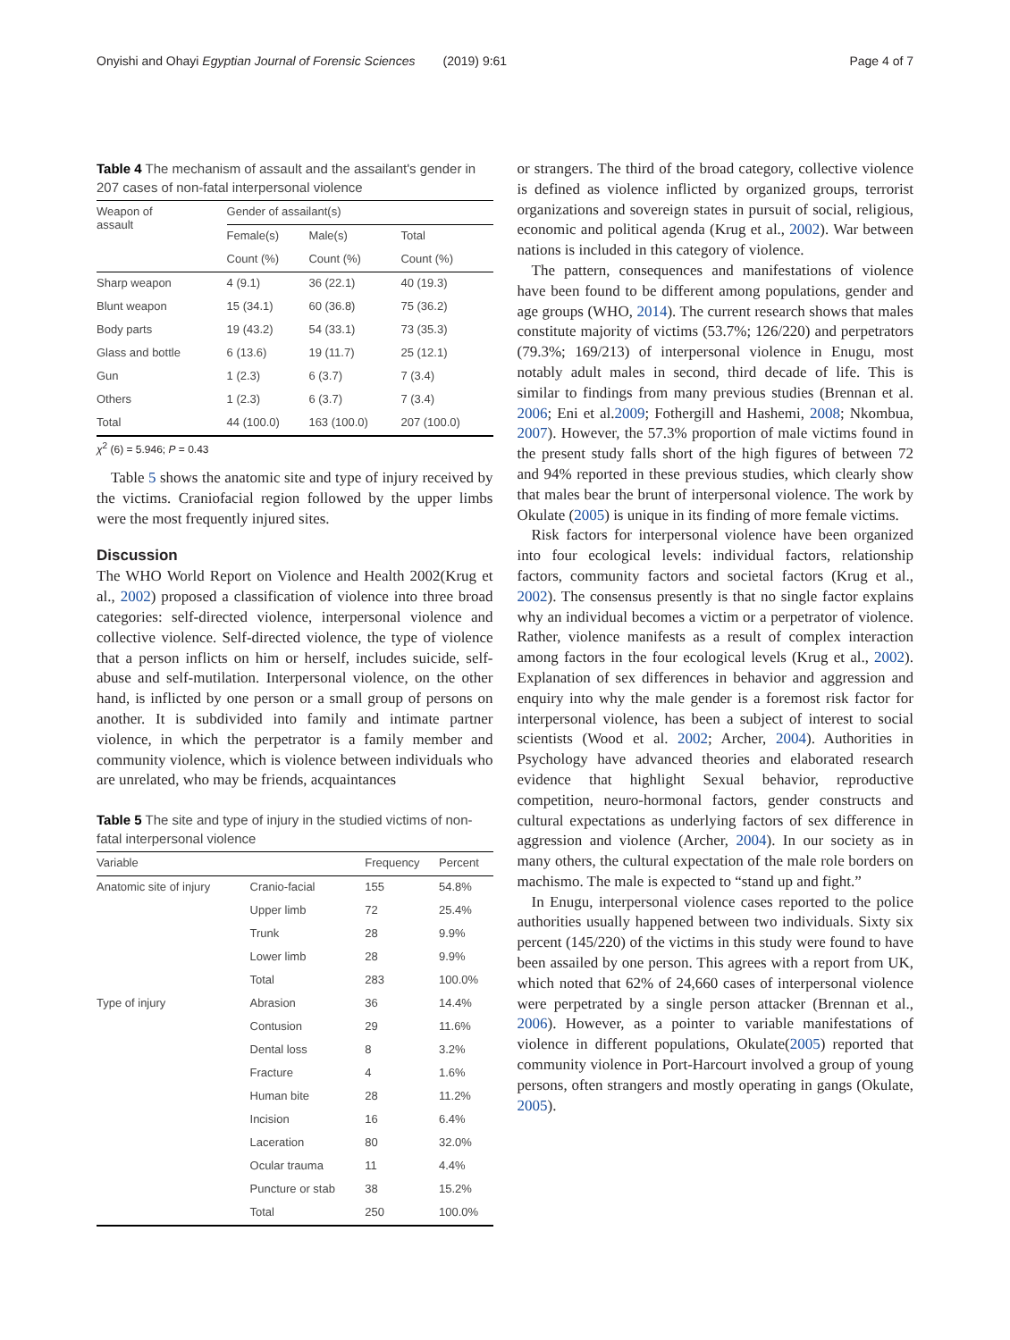Onyishi and Ohayi Egyptian Journal of Forensic Sciences (2019) 9:61 Page 4 of 7
Table 4 The mechanism of assault and the assailant's gender in 207 cases of non-fatal interpersonal violence
| Weapon of assault | Gender of assailant(s) | | |
| --- | --- | --- | --- |
| | Female(s) | Male(s) | Total |
| | Count (%) | Count (%) | Count (%) |
| Sharp weapon | 4 (9.1) | 36 (22.1) | 40 (19.3) |
| Blunt weapon | 15 (34.1) | 60 (36.8) | 75 (36.2) |
| Body parts | 19 (43.2) | 54 (33.1) | 73 (35.3) |
| Glass and bottle | 6 (13.6) | 19 (11.7) | 25 (12.1) |
| Gun | 1 (2.3) | 6 (3.7) | 7 (3.4) |
| Others | 1 (2.3) | 6 (3.7) | 7 (3.4) |
| Total | 44 (100.0) | 163 (100.0) | 207 (100.0) |
χ<sup>2</sup> (6) = 5.946; P = 0.43
Table 5 shows the anatomic site and type of injury received by the victims. Craniofacial region followed by the upper limbs were the most frequently injured sites.
Discussion
The WHO World Report on Violence and Health 2002(Krug et al., 2002) proposed a classification of violence into three broad categories: self-directed violence, interpersonal violence and collective violence. Self-directed violence, the type of violence that a person inflicts on him or herself, includes suicide, self-abuse and self-mutilation. Interpersonal violence, on the other hand, is inflicted by one person or a small group of persons on another. It is subdivided into family and intimate partner violence, in which the perpetrator is a family member and community violence, which is violence between individuals who are unrelated, who may be friends, acquaintances
Table 5 The site and type of injury in the studied victims of non-fatal interpersonal violence
| Variable | | Frequency | Percent |
| --- | --- | --- | --- |
| Anatomic site of injury | Cranio-facial | 155 | 54.8% |
| | Upper limb | 72 | 25.4% |
| | Trunk | 28 | 9.9% |
| | Lower limb | 28 | 9.9% |
| | Total | 283 | 100.0% |
| Type of injury | Abrasion | 36 | 14.4% |
| | Contusion | 29 | 11.6% |
| | Dental loss | 8 | 3.2% |
| | Fracture | 4 | 1.6% |
| | Human bite | 28 | 11.2% |
| | Incision | 16 | 6.4% |
| | Laceration | 80 | 32.0% |
| | Ocular trauma | 11 | 4.4% |
| | Puncture or stab | 38 | 15.2% |
| | Total | 250 | 100.0% |
or strangers. The third of the broad category, collective violence is defined as violence inflicted by organized groups, terrorist organizations and sovereign states in pursuit of social, religious, economic and political agenda (Krug et al., 2002). War between nations is included in this category of violence.
The pattern, consequences and manifestations of violence have been found to be different among populations, gender and age groups (WHO, 2014). The current research shows that males constitute majority of victims (53.7%; 126/220) and perpetrators (79.3%; 169/213) of interpersonal violence in Enugu, most notably adult males in second, third decade of life. This is similar to findings from many previous studies (Brennan et al. 2006; Eni et al.2009; Fothergill and Hashemi, 2008; Nkombua, 2007). However, the 57.3% proportion of male victims found in the present study falls short of the high figures of between 72 and 94% reported in these previous studies, which clearly show that males bear the brunt of interpersonal violence. The work by Okulate (2005) is unique in its finding of more female victims.
Risk factors for interpersonal violence have been organized into four ecological levels: individual factors, relationship factors, community factors and societal factors (Krug et al., 2002). The consensus presently is that no single factor explains why an individual becomes a victim or a perpetrator of violence. Rather, violence manifests as a result of complex interaction among factors in the four ecological levels (Krug et al., 2002). Explanation of sex differences in behavior and aggression and enquiry into why the male gender is a foremost risk factor for interpersonal violence, has been a subject of interest to social scientists (Wood et al. 2002; Archer, 2004). Authorities in Psychology have advanced theories and elaborated research evidence that highlight Sexual behavior, reproductive competition, neuro-hormonal factors, gender constructs and cultural expectations as underlying factors of sex difference in aggression and violence (Archer, 2004). In our society as in many others, the cultural expectation of the male role borders on machismo. The male is expected to “stand up and fight.”
In Enugu, interpersonal violence cases reported to the police authorities usually happened between two individuals. Sixty six percent (145/220) of the victims in this study were found to have been assailed by one person. This agrees with a report from UK, which noted that 62% of 24,660 cases of interpersonal violence were perpetrated by a single person attacker (Brennan et al., 2006). However, as a pointer to variable manifestations of violence in different populations, Okulate(2005) reported that community violence in Port-Harcourt involved a group of young persons, often strangers and mostly operating in gangs (Okulate, 2005).